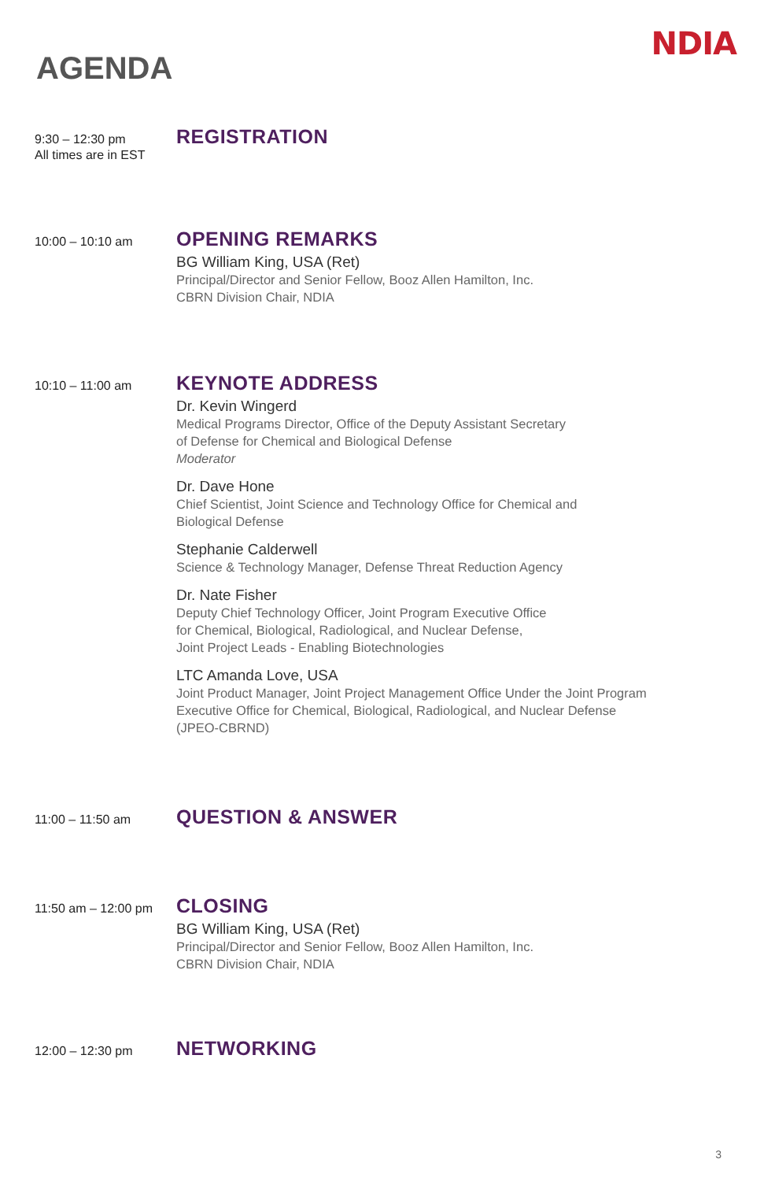NDIA
AGENDA
9:30 – 12:30 pm
All times are in EST
REGISTRATION
10:00 – 10:10 am
OPENING REMARKS
BG William King, USA (Ret)
Principal/Director and Senior Fellow, Booz Allen Hamilton, Inc.
CBRN Division Chair, NDIA
10:10 – 11:00 am
KEYNOTE ADDRESS
Dr. Kevin Wingerd
Medical Programs Director, Office of the Deputy Assistant Secretary
of Defense for Chemical and Biological Defense
Moderator
Dr. Dave Hone
Chief Scientist, Joint Science and Technology Office for Chemical and
Biological Defense
Stephanie Calderwell
Science & Technology Manager, Defense Threat Reduction Agency
Dr. Nate Fisher
Deputy Chief Technology Officer, Joint Program Executive Office
for Chemical, Biological, Radiological, and Nuclear Defense,
Joint Project Leads - Enabling Biotechnologies
LTC Amanda Love, USA
Joint Product Manager, Joint Project Management Office Under the Joint Program
Executive Office for Chemical, Biological, Radiological, and Nuclear Defense
(JPEO-CBRND)
11:00 – 11:50 am
QUESTION & ANSWER
11:50 am – 12:00 pm
CLOSING
BG William King, USA (Ret)
Principal/Director and Senior Fellow, Booz Allen Hamilton, Inc.
CBRN Division Chair, NDIA
12:00 – 12:30 pm
NETWORKING
3